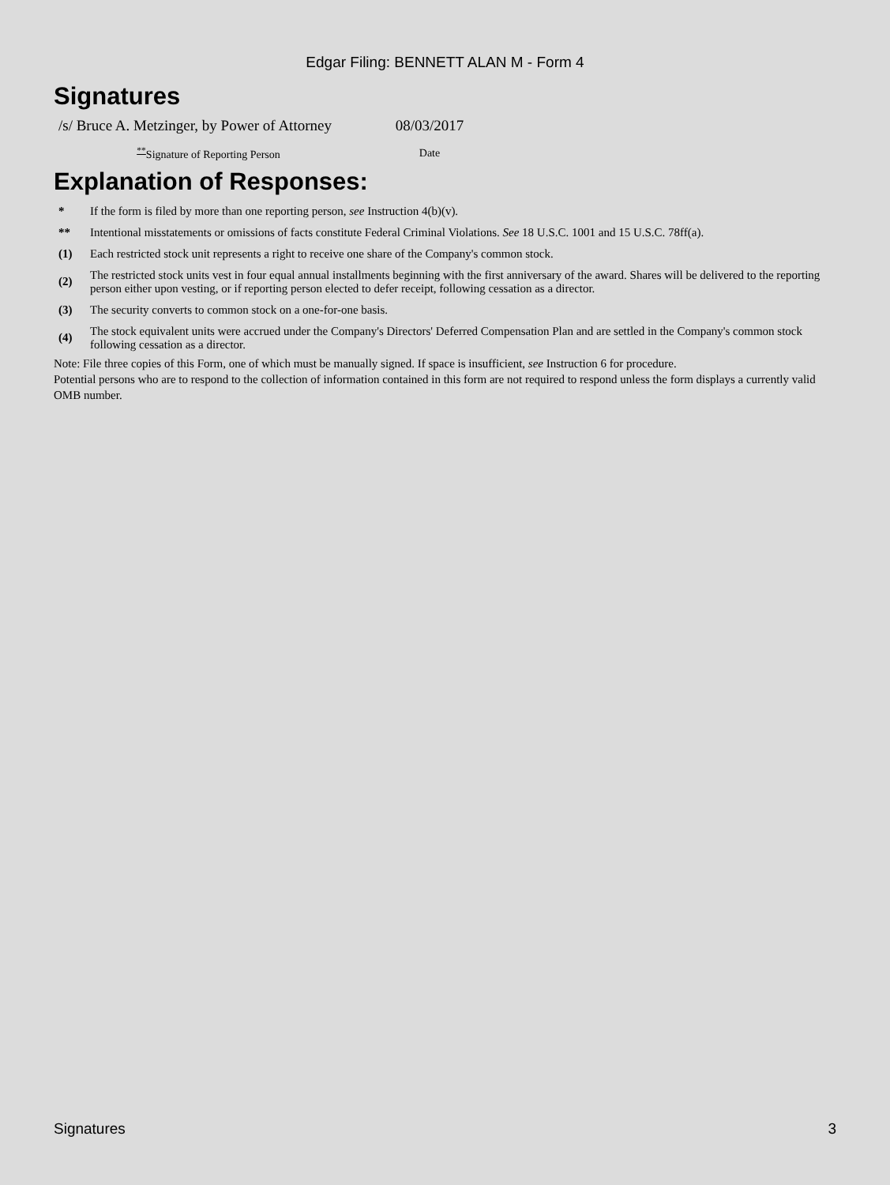Edgar Filing: BENNETT ALAN M - Form 4
Signatures
| /s/ Bruce A. Metzinger, by Power of Attorney | 08/03/2017 |
| <sup>**</sup> Signature of Reporting Person | Date |
Explanation of Responses:
| * | If the form is filed by more than one reporting person, see Instruction 4(b)(v). |
| ** | Intentional misstatements or omissions of facts constitute Federal Criminal Violations. See 18 U.S.C. 1001 and 15 U.S.C. 78ff(a). |
| (1) | Each restricted stock unit represents a right to receive one share of the Company's common stock. |
| (2) | The restricted stock units vest in four equal annual installments beginning with the first anniversary of the award. Shares will be delivered to the reporting person either upon vesting, or if reporting person elected to defer receipt, following cessation as a director. |
| (3) | The security converts to common stock on a one-for-one basis. |
| (4) | The stock equivalent units were accrued under the Company's Directors' Deferred Compensation Plan and are settled in the Company's common stock following cessation as a director. |
Note: File three copies of this Form, one of which must be manually signed. If space is insufficient, see Instruction 6 for procedure.
Potential persons who are to respond to the collection of information contained in this form are not required to respond unless the form displays a currently valid OMB number.
Signatures 3